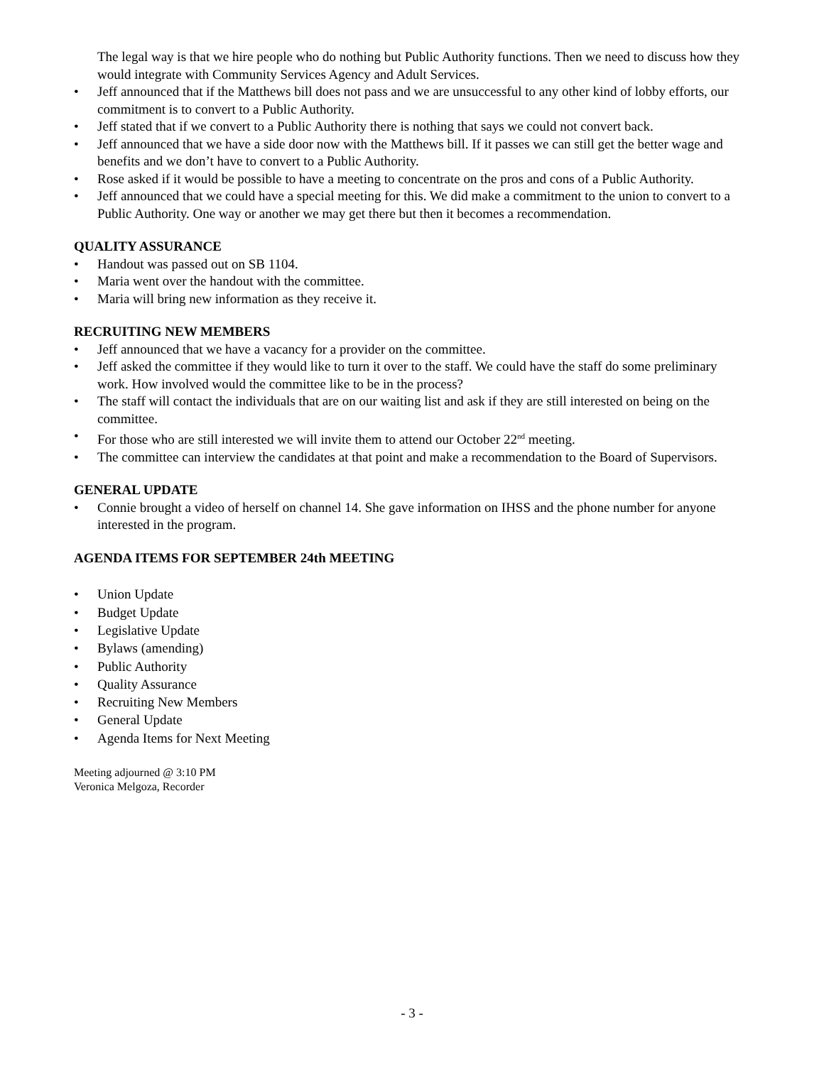The legal way is that we hire people who do nothing but Public Authority functions. Then we need to discuss how they would integrate with Community Services Agency and Adult Services.
• Jeff announced that if the Matthews bill does not pass and we are unsuccessful to any other kind of lobby efforts, our commitment is to convert to a Public Authority.
• Jeff stated that if we convert to a Public Authority there is nothing that says we could not convert back.
• Jeff announced that we have a side door now with the Matthews bill. If it passes we can still get the better wage and benefits and we don’t have to convert to a Public Authority.
• Rose asked if it would be possible to have a meeting to concentrate on the pros and cons of a Public Authority.
• Jeff announced that we could have a special meeting for this. We did make a commitment to the union to convert to a Public Authority. One way or another we may get there but then it becomes a recommendation.
QUALITY ASSURANCE
• Handout was passed out on SB 1104.
• Maria went over the handout with the committee.
• Maria will bring new information as they receive it.
RECRUITING NEW MEMBERS
• Jeff announced that we have a vacancy for a provider on the committee.
• Jeff asked the committee if they would like to turn it over to the staff. We could have the staff do some preliminary work. How involved would the committee like to be in the process?
• The staff will contact the individuals that are on our waiting list and ask if they are still interested on being on the committee.
• For those who are still interested we will invite them to attend our October 22<sup>nd</sup> meeting.
• The committee can interview the candidates at that point and make a recommendation to the Board of Supervisors.
GENERAL UPDATE
• Connie brought a video of herself on channel 14. She gave information on IHSS and the phone number for anyone interested in the program.
AGENDA ITEMS FOR SEPTEMBER 24th MEETING
• Union Update
• Budget Update
• Legislative Update
• Bylaws (amending)
• Public Authority
• Quality Assurance
• Recruiting New Members
• General Update
• Agenda Items for Next Meeting
Meeting adjourned @ 3:10 PM
Veronica Melgoza, Recorder
- 3 -